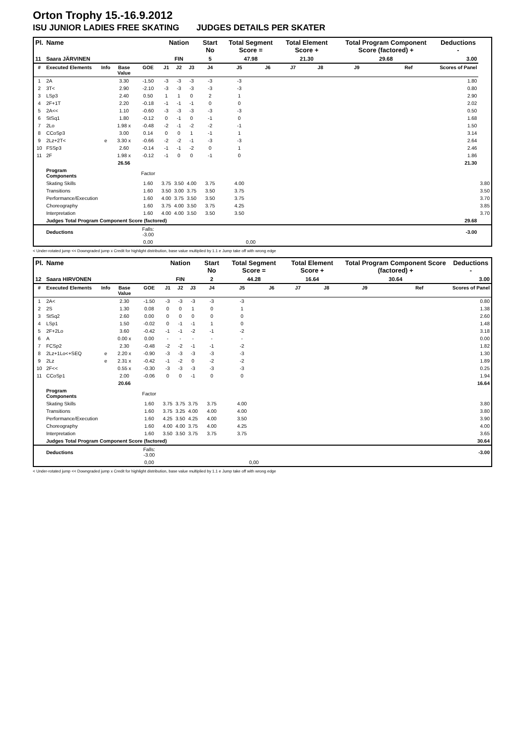Orton Trophy 15.-16.9.2012
ISU JUNIOR LADIES FREE SKATING JUDGES DETAILS PER SKATER
| Pl. | Name | | | | Nation | | | Start No | Total Segment Score = | | Total Element Score + | | Total Program Component Score (factored) + | | Deductions - | |
| --- | --- | --- | --- | --- | --- | --- | --- | --- | --- | --- | --- | --- | --- | --- | --- | --- |
| 11 | Saara JÄRVINEN | | | | FIN | | | 5 | 47.98 | | 21.30 | | 29.68 | | 3.00 | |
| # | Executed Elements | Info | Base Value | GOE | J1 | J2 | J3 | J4 | J5 | J6 | J7 | J8 | J9 | Ref | Scores of Panel | |
| 1 | 2A | | 3.30 | -1.50 | -3 | -3 | -3 | -3 | -3 | | | | | | 1.80 | |
| 2 | 3T< | | 2.90 | -2.10 | -3 | -3 | -3 | -3 | -3 | | | | | | 0.80 | |
| 3 | LSp3 | | 2.40 | 0.50 | 1 | 1 | 0 | 2 | 1 | | | | | | 2.90 | |
| 4 | 2F+1T | | 2.20 | -0.18 | -1 | -1 | -1 | 0 | 0 | | | | | | 2.02 | |
| 5 | 2A<< | | 1.10 | -0.60 | -3 | -3 | -3 | -3 | -3 | | | | | | 0.50 | |
| 6 | StSq1 | | 1.80 | -0.12 | 0 | -1 | 0 | -1 | 0 | | | | | | 1.68 | |
| 7 | 2Lo | | 1.98 x | -0.48 | -2 | -1 | -2 | -2 | -1 | | | | | | 1.50 | |
| 8 | CCoSp3 | | 3.00 | 0.14 | 0 | 0 | 1 | -1 | 1 | | | | | | 3.14 | |
| 9 | 2Lz+2T< | e | 3.30 x | -0.66 | -2 | -2 | -1 | -3 | -3 | | | | | | 2.64 | |
| 10 | FSSp3 | | 2.60 | -0.14 | -1 | -1 | -2 | 0 | 1 | | | | | | 2.46 | |
| 11 | 2F | | 1.98 x | -0.12 | -1 | 0 | 0 | -1 | 0 | | | | | | 1.86 | |
| | | | 26.56 | | | | | | | | | | | | 21.30 | |
| | Program Components | | | Factor | | | | | | | | | | | | |
| | Skating Skills | | | 1.60 | 3.75 | 3.50 | 4.00 | 3.75 | 4.00 | | | | | | | 3.80 |
| | Transitions | | | 1.60 | 3.50 | 3.00 | 3.75 | 3.50 | 3.75 | | | | | | | 3.50 |
| | Performance/Execution | | | 1.60 | 4.00 | 3.75 | 3.50 | 3.50 | 3.75 | | | | | | | 3.70 |
| | Choreography | | | 1.60 | 3.75 | 4.00 | 3.50 | 3.75 | 4.25 | | | | | | | 3.85 |
| | Interpretation | | | 1.60 | 4.00 | 4.00 | 3.50 | 3.50 | 3.50 | | | | | | | 3.70 |
| | Judges Total Program Component Score (factored) | | | | | | | | | | | | | | 29.68 | |
| | Deductions | | | Falls: -3.00 | | | | | | | | | | | -3.00 | |
| | | | | 0,00 | | | | | 0,00 | | | | | | | |
< Under-rotated jump << Downgraded jump x Credit for highlight distribution, base value multiplied by 1.1 e Jump take off with wrong edge
| Pl. | Name | | | | Nation | | | Start No | Total Segment Score = | | Total Element Score + | | Total Program Component Score (factored) + | | Deductions - |
| --- | --- | --- | --- | --- | --- | --- | --- | --- | --- | --- | --- | --- | --- | --- | --- |
| 12 | Saara HIRVONEN | | | | FIN | | | 2 | 44.28 | | 16.64 | | 30.64 | | 3.00 |
| # | Executed Elements | Info | Base Value | GOE | J1 | J2 | J3 | J4 | J5 | J6 | J7 | J8 | J9 | Ref | Scores of Panel |
| 1 | 2A< | | 2.30 | -1.50 | -3 | -3 | -3 | -3 | -3 | | | | | | 0.80 |
| 2 | 2S | | 1.30 | 0.08 | 0 | 0 | 1 | 0 | 1 | | | | | | 1.38 |
| 3 | StSq2 | | 2.60 | 0.00 | 0 | 0 | 0 | 0 | 0 | | | | | | 2.60 |
| 4 | LSp1 | | 1.50 | -0.02 | 0 | -1 | -1 | 1 | 0 | | | | | | 1.48 |
| 5 | 2F+2Lo | | 3.60 | -0.42 | -1 | -1 | -2 | -1 | -2 | | | | | | 3.18 |
| 6 | A | | 0.00 x | 0.00 | - | - | - | - | - | | | | | | 0.00 |
| 7 | FCSp2 | | 2.30 | -0.48 | -2 | -2 | -1 | -1 | -2 | | | | | | 1.82 |
| 8 | 2Lz+1Lo<+SEQ | e | 2.20 x | -0.90 | -3 | -3 | -3 | -3 | -3 | | | | | | 1.30 |
| 9 | 2Lz | e | 2.31 x | -0.42 | -1 | -2 | 0 | -2 | -2 | | | | | | 1.89 |
| 10 | 2F<< | | 0.55 x | -0.30 | -3 | -3 | -3 | -3 | -3 | | | | | | 0.25 |
| 11 | CCoSp1 | | 2.00 | -0.06 | 0 | 0 | -1 | 0 | 0 | | | | | | 1.94 |
| | | | 20.66 | | | | | | | | | | | | 16.64 |
| | Program Components | | | Factor | | | | | | | | | | | |
| | Skating Skills | | | 1.60 | 3.75 | 3.75 | 3.75 | 3.75 | 4.00 | | | | | | 3.80 |
| | Transitions | | | 1.60 | 3.75 | 3.25 | 4.00 | 4.00 | 4.00 | | | | | | 3.80 |
| | Performance/Execution | | | 1.60 | 4.25 | 3.50 | 4.25 | 4.00 | 3.50 | | | | | | 3.90 |
| | Choreography | | | 1.60 | 4.00 | 4.00 | 3.75 | 4.00 | 4.25 | | | | | | 4.00 |
| | Interpretation | | | 1.60 | 3.50 | 3.50 | 3.75 | 3.75 | 3.75 | | | | | | 3.65 |
| | Judges Total Program Component Score (factored) | | | | | | | | | | | | | | 30.64 |
| | Deductions | | | Falls: -3.00 | | | | | | | | | | | -3.00 |
| | | | | 0,00 | | | | | 0,00 | | | | | | |
< Under-rotated jump << Downgraded jump x Credit for highlight distribution, base value multiplied by 1.1 e Jump take off with wrong edge